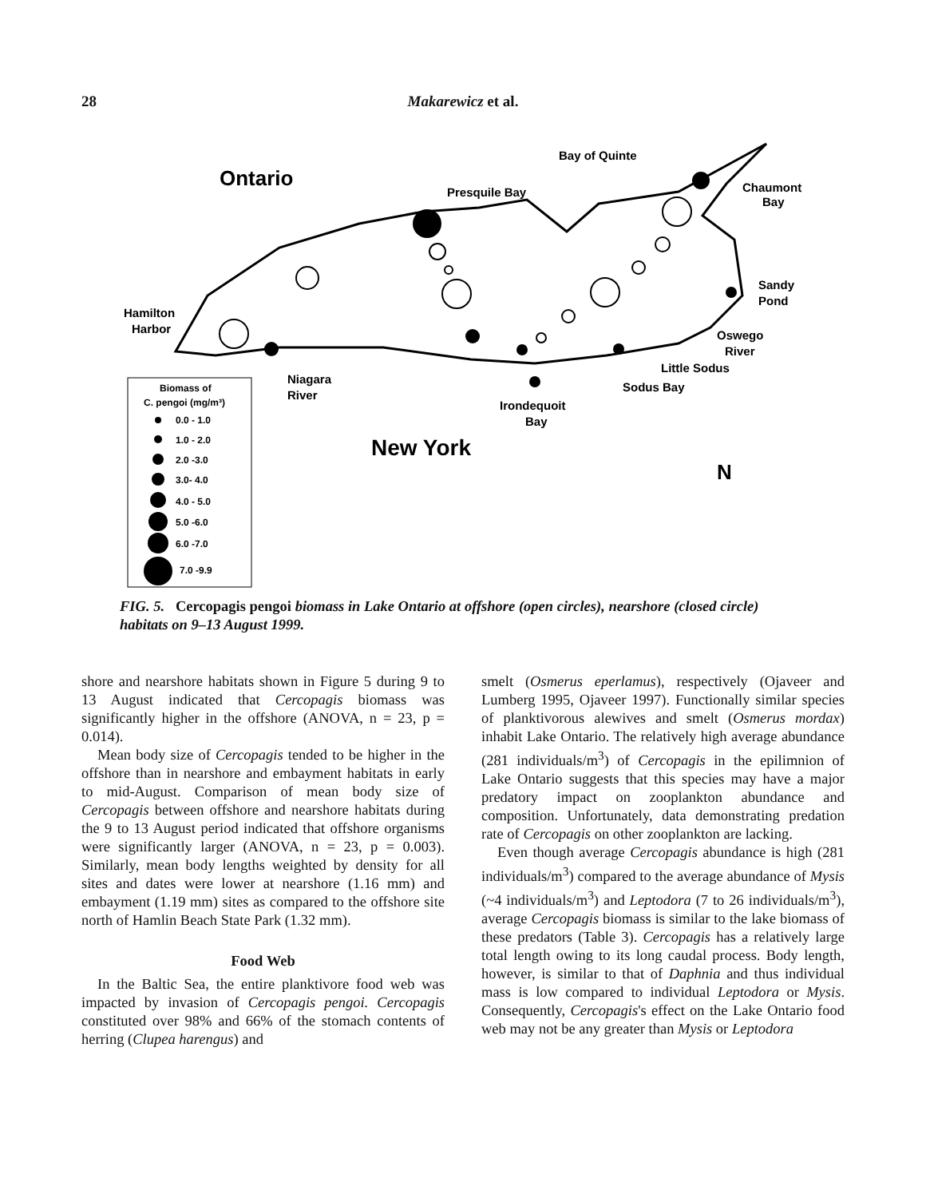28 Makarewicz et al.
Ontario
Presquile Bay
Bay of Quinte
Chaumont
Bay
Sandy
Pond
Hamilton
Harbor
Oswego
River
Little Sodus
Niagara
River
Sodus Bay
Irondequoit
Bay
New York
N
Biomass of
C. pengoi (mg/m³)
0.0 - 1.0
1.0 - 2.0
2.0 -3.0
3.0- 4.0
4.0 - 5.0
5.0 -6.0
6.0 -7.0
7.0 -9.9
FIG. 5. Cercopagis pengoi biomass in Lake Ontario at offshore (open circles), nearshore (closed circle) habitats on 9–13 August 1999.
shore and nearshore habitats shown in Figure 5 during 9 to 13 August indicated that Cercopagis biomass was significantly higher in the offshore (ANOVA, n = 23, p = 0.014).
Mean body size of Cercopagis tended to be higher in the offshore than in nearshore and embayment habitats in early to mid-August. Comparison of mean body size of Cercopagis between offshore and nearshore habitats during the 9 to 13 August period indicated that offshore organisms were significantly larger (ANOVA, n = 23, p = 0.003). Similarly, mean body lengths weighted by density for all sites and dates were lower at nearshore (1.16 mm) and embayment (1.19 mm) sites as compared to the offshore site north of Hamlin Beach State Park (1.32 mm).
Food Web
In the Baltic Sea, the entire planktivore food web was impacted by invasion of Cercopagis pengoi. Cercopagis constituted over 98% and 66% of the stomach contents of herring (Clupea harengus) and
smelt (Osmerus eperlamus), respectively (Ojaveer and Lumberg 1995, Ojaveer 1997). Functionally similar species of planktivorous alewives and smelt (Osmerus mordax) inhabit Lake Ontario. The relatively high average abundance (281 individuals/m<sup>3</sup>) of Cercopagis in the epilimnion of Lake Ontario suggests that this species may have a major predatory impact on zooplankton abundance and composition. Unfortunately, data demonstrating predation rate of Cercopagis on other zooplankton are lacking.
Even though average Cercopagis abundance is high (281 individuals/m<sup>3</sup>) compared to the average abundance of Mysis (~4 individuals/m<sup>3</sup>) and Leptodora (7 to 26 individuals/m<sup>3</sup>), average Cercopagis biomass is similar to the lake biomass of these predators (Table 3). Cercopagis has a relatively large total length owing to its long caudal process. Body length, however, is similar to that of Daphnia and thus individual mass is low compared to individual Leptodora or Mysis. Consequently, Cercopagis's effect on the Lake Ontario food web may not be any greater than Mysis or Leptodora